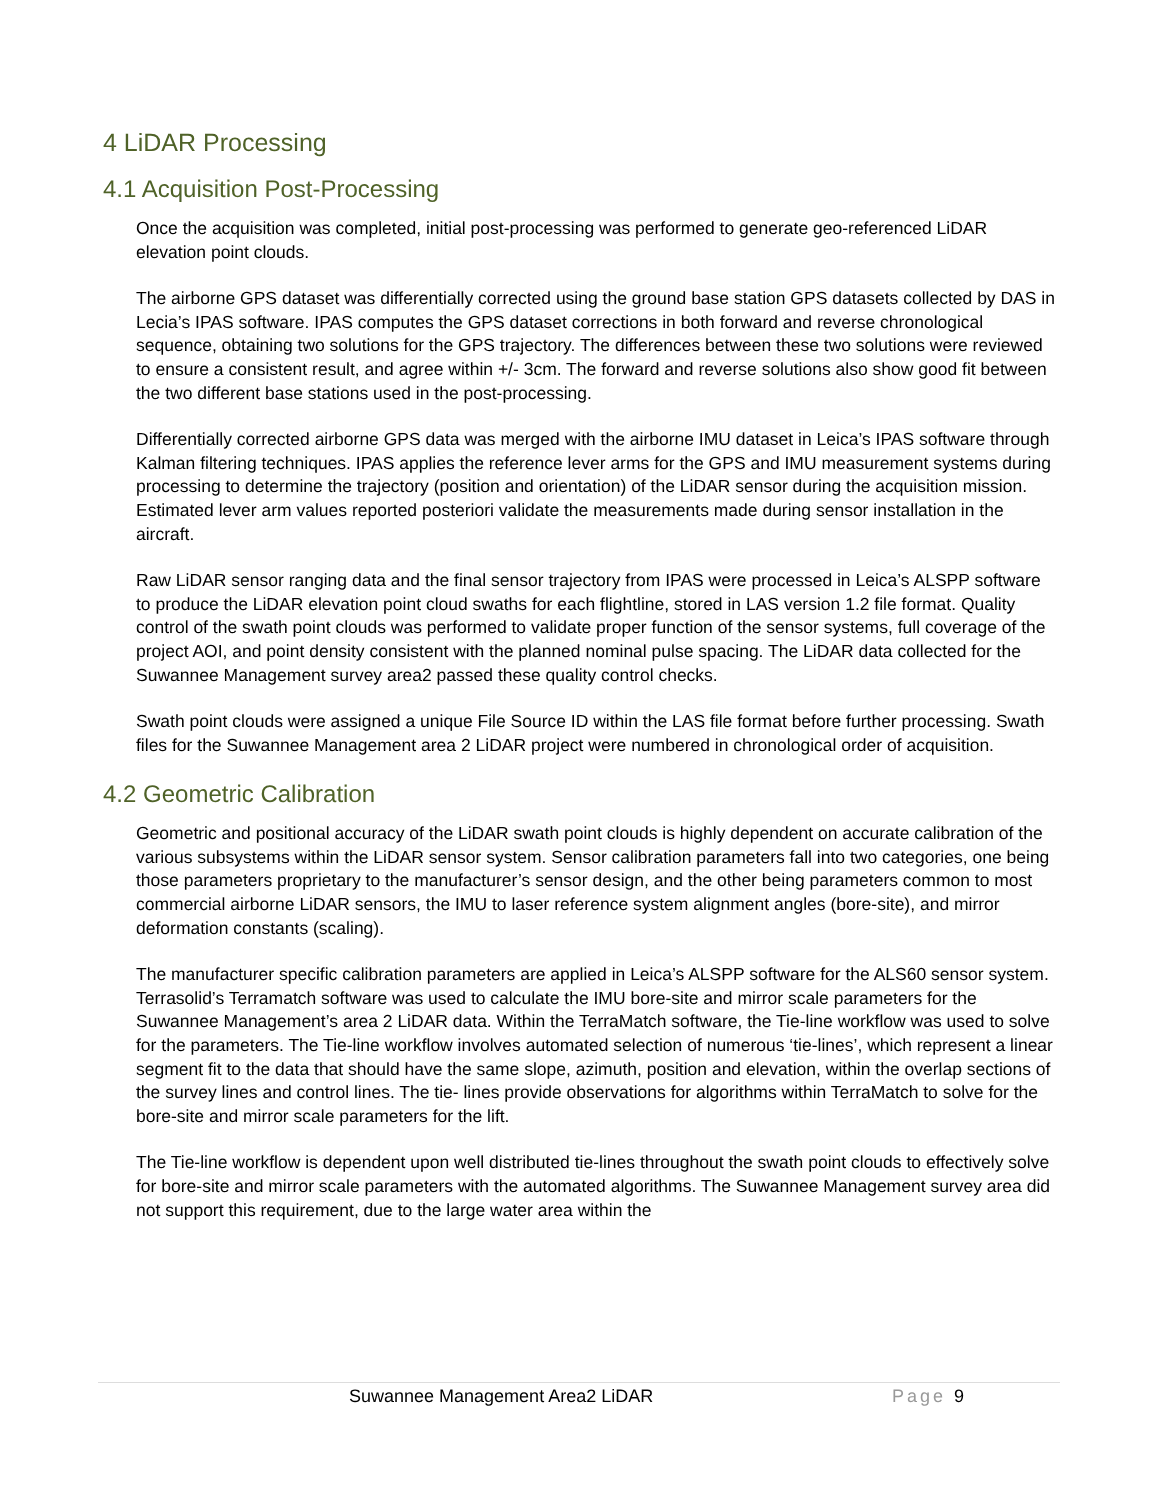4 LiDAR Processing
4.1 Acquisition Post-Processing
Once the acquisition was completed, initial post-processing was performed to generate geo-referenced LiDAR elevation point clouds.
The airborne GPS dataset was differentially corrected using the ground base station GPS datasets collected by DAS in Lecia’s IPAS software. IPAS computes the GPS dataset corrections in both forward and reverse chronological sequence, obtaining two solutions for the GPS trajectory. The differences between these two solutions were reviewed to ensure a consistent result, and agree within +/- 3cm. The forward and reverse solutions also show good fit between the two different base stations used in the post-processing.
Differentially corrected airborne GPS data was merged with the airborne IMU dataset in Leica’s IPAS software through Kalman filtering techniques. IPAS applies the reference lever arms for the GPS and IMU measurement systems during processing to determine the trajectory (position and orientation) of the LiDAR sensor during the acquisition mission. Estimated lever arm values reported posteriori validate the measurements made during sensor installation in the aircraft.
Raw LiDAR sensor ranging data and the final sensor trajectory from IPAS were processed in Leica’s ALSPP software to produce the LiDAR elevation point cloud swaths for each flightline, stored in LAS version 1.2 file format. Quality control of the swath point clouds was performed to validate proper function of the sensor systems, full coverage of the project AOI, and point density consistent with the planned nominal pulse spacing. The LiDAR data collected for the Suwannee Management survey area2 passed these quality control checks.
Swath point clouds were assigned a unique File Source ID within the LAS file format before further processing. Swath files for the Suwannee Management area 2 LiDAR project were numbered in chronological order of acquisition.
4.2 Geometric Calibration
Geometric and positional accuracy of the LiDAR swath point clouds is highly dependent on accurate calibration of the various subsystems within the LiDAR sensor system. Sensor calibration parameters fall into two categories, one being those parameters proprietary to the manufacturer’s sensor design, and the other being parameters common to most commercial airborne LiDAR sensors, the IMU to laser reference system alignment angles (bore-site), and mirror deformation constants (scaling).
The manufacturer specific calibration parameters are applied in Leica’s ALSPP software for the ALS60 sensor system. Terrasolid’s Terramatch software was used to calculate the IMU bore-site and mirror scale parameters for the Suwannee Management’s area 2 LiDAR data. Within the TerraMatch software, the Tie-line workflow was used to solve for the parameters. The Tie-line workflow involves automated selection of numerous ‘tie-lines’, which represent a linear segment fit to the data that should have the same slope, azimuth, position and elevation, within the overlap sections of the survey lines and control lines. The tie- lines provide observations for algorithms within TerraMatch to solve for the bore-site and mirror scale parameters for the lift.
The Tie-line workflow is dependent upon well distributed tie-lines throughout the swath point clouds to effectively solve for bore-site and mirror scale parameters with the automated algorithms. The Suwannee Management survey area did not support this requirement, due to the large water area within the
Suwannee Management Area2 LiDAR Page 9